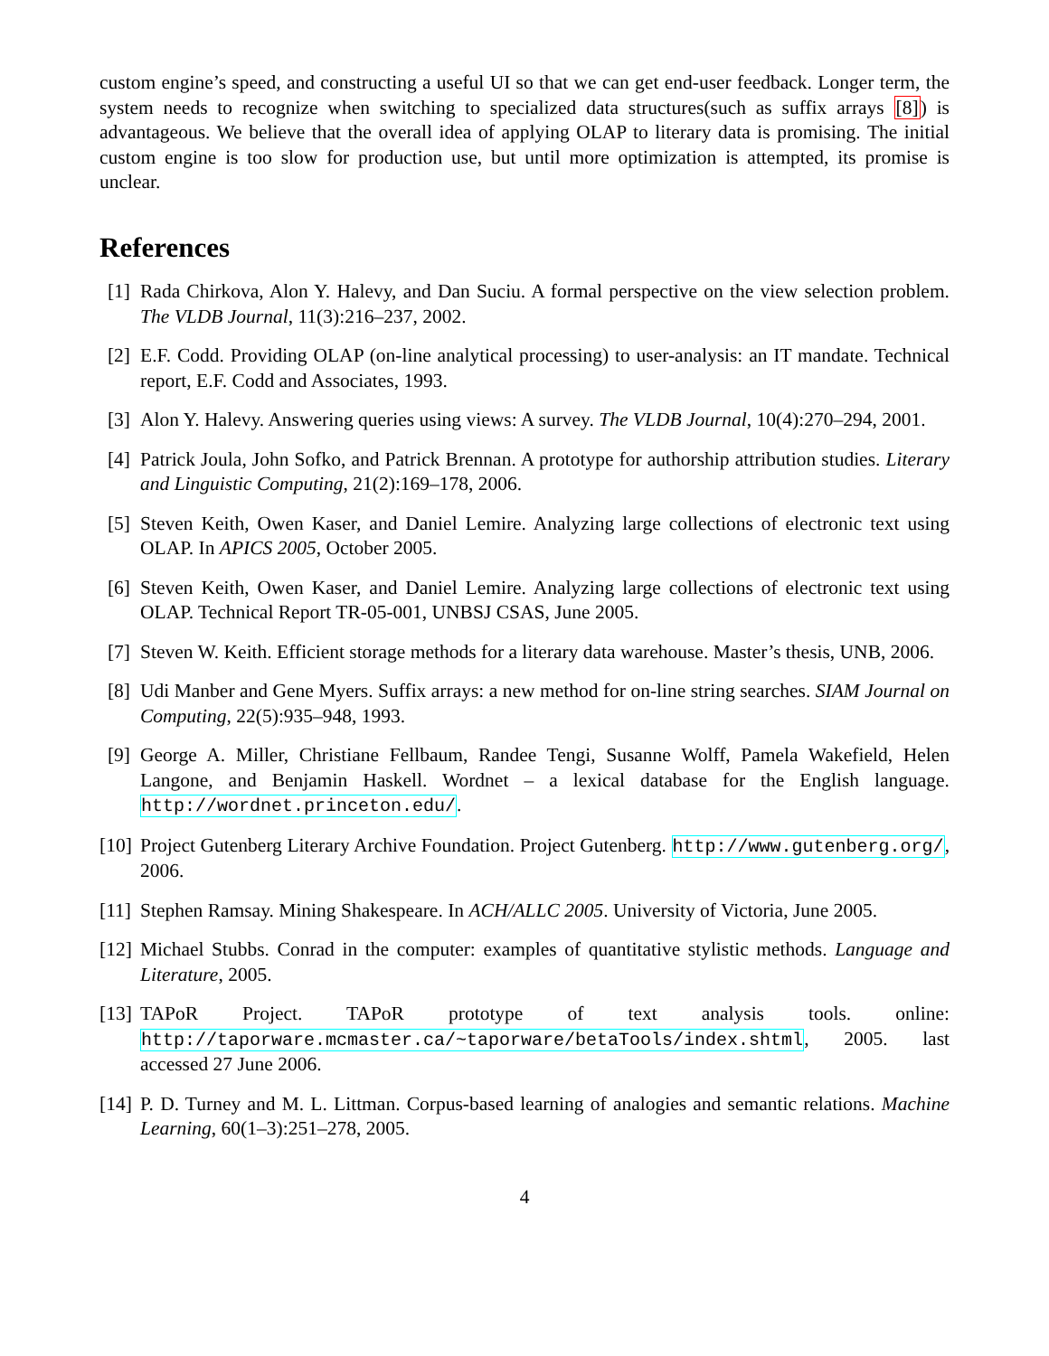custom engine’s speed, and constructing a useful UI so that we can get end-user feedback. Longer term, the system needs to recognize when switching to specialized data structures(such as suffix arrays [8]) is advantageous. We believe that the overall idea of applying OLAP to literary data is promising. The initial custom engine is too slow for production use, but until more optimization is attempted, its promise is unclear.
References
[1] Rada Chirkova, Alon Y. Halevy, and Dan Suciu. A formal perspective on the view selection problem. The VLDB Journal, 11(3):216–237, 2002.
[2] E.F. Codd. Providing OLAP (on-line analytical processing) to user-analysis: an IT mandate. Technical report, E.F. Codd and Associates, 1993.
[3] Alon Y. Halevy. Answering queries using views: A survey. The VLDB Journal, 10(4):270–294, 2001.
[4] Patrick Joula, John Sofko, and Patrick Brennan. A prototype for authorship attribution studies. Literary and Linguistic Computing, 21(2):169–178, 2006.
[5] Steven Keith, Owen Kaser, and Daniel Lemire. Analyzing large collections of electronic text using OLAP. In APICS 2005, October 2005.
[6] Steven Keith, Owen Kaser, and Daniel Lemire. Analyzing large collections of electronic text using OLAP. Technical Report TR-05-001, UNBSJ CSAS, June 2005.
[7] Steven W. Keith. Efficient storage methods for a literary data warehouse. Master’s thesis, UNB, 2006.
[8] Udi Manber and Gene Myers. Suffix arrays: a new method for on-line string searches. SIAM Journal on Computing, 22(5):935–948, 1993.
[9] George A. Miller, Christiane Fellbaum, Randee Tengi, Susanne Wolff, Pamela Wakefield, Helen Langone, and Benjamin Haskell. Wordnet – a lexical database for the English language. http://wordnet.princeton.edu/.
[10] Project Gutenberg Literary Archive Foundation. Project Gutenberg. http://www.gutenberg.org/, 2006.
[11] Stephen Ramsay. Mining Shakespeare. In ACH/ALLC 2005. University of Victoria, June 2005.
[12] Michael Stubbs. Conrad in the computer: examples of quantitative stylistic methods. Language and Literature, 2005.
[13] TAPoR Project. TAPoR prototype of text analysis tools. online: http://taporware.mcmaster.ca/~taporware/betaTools/index.shtml, 2005. last accessed 27 June 2006.
[14] P. D. Turney and M. L. Littman. Corpus-based learning of analogies and semantic relations. Machine Learning, 60(1–3):251–278, 2005.
4